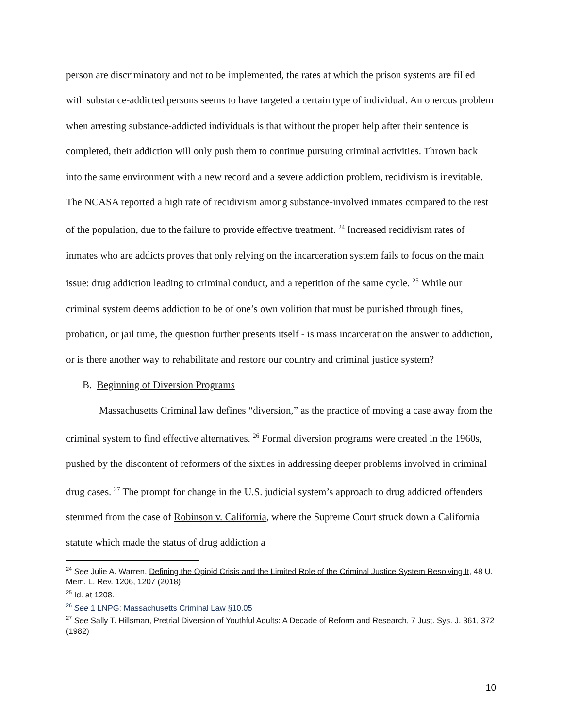person are discriminatory and not to be implemented, the rates at which the prison systems are filled with substance-addicted persons seems to have targeted a certain type of individual. An onerous problem when arresting substance-addicted individuals is that without the proper help after their sentence is completed, their addiction will only push them to continue pursuing criminal activities. Thrown back into the same environment with a new record and a severe addiction problem, recidivism is inevitable. The NCASA reported a high rate of recidivism among substance-involved inmates compared to the rest of the population, due to the failure to provide effective treatment. <sup>24</sup> Increased recidivism rates of inmates who are addicts proves that only relying on the incarceration system fails to focus on the main issue: drug addiction leading to criminal conduct, and a repetition of the same cycle. <sup>25</sup> While our criminal system deems addiction to be of one’s own volition that must be punished through fines, probation, or jail time, the question further presents itself - is mass incarceration the answer to addiction, or is there another way to rehabilitate and restore our country and criminal justice system?
B. Beginning of Diversion Programs
Massachusetts Criminal law defines “diversion,” as the practice of moving a case away from the criminal system to find effective alternatives. <sup>26</sup> Formal diversion programs were created in the 1960s, pushed by the discontent of reformers of the sixties in addressing deeper problems involved in criminal drug cases. <sup>27</sup> The prompt for change in the U.S. judicial system’s approach to drug addicted offenders stemmed from the case of Robinson v. California, where the Supreme Court struck down a California statute which made the status of drug addiction a
<sup>24</sup> See Julie A. Warren, Defining the Opioid Crisis and the Limited Role of the Criminal Justice System Resolving It, 48 U. Mem. L. Rev. 1206, 1207 (2018)
<sup>25</sup> Id. at 1208.
<sup>26</sup> See 1 LNPG: Massachusetts Criminal Law §10.05
<sup>27</sup> See Sally T. Hillsman, Pretrial Diversion of Youthful Adults: A Decade of Reform and Research, 7 Just. Sys. J. 361, 372 (1982)
10